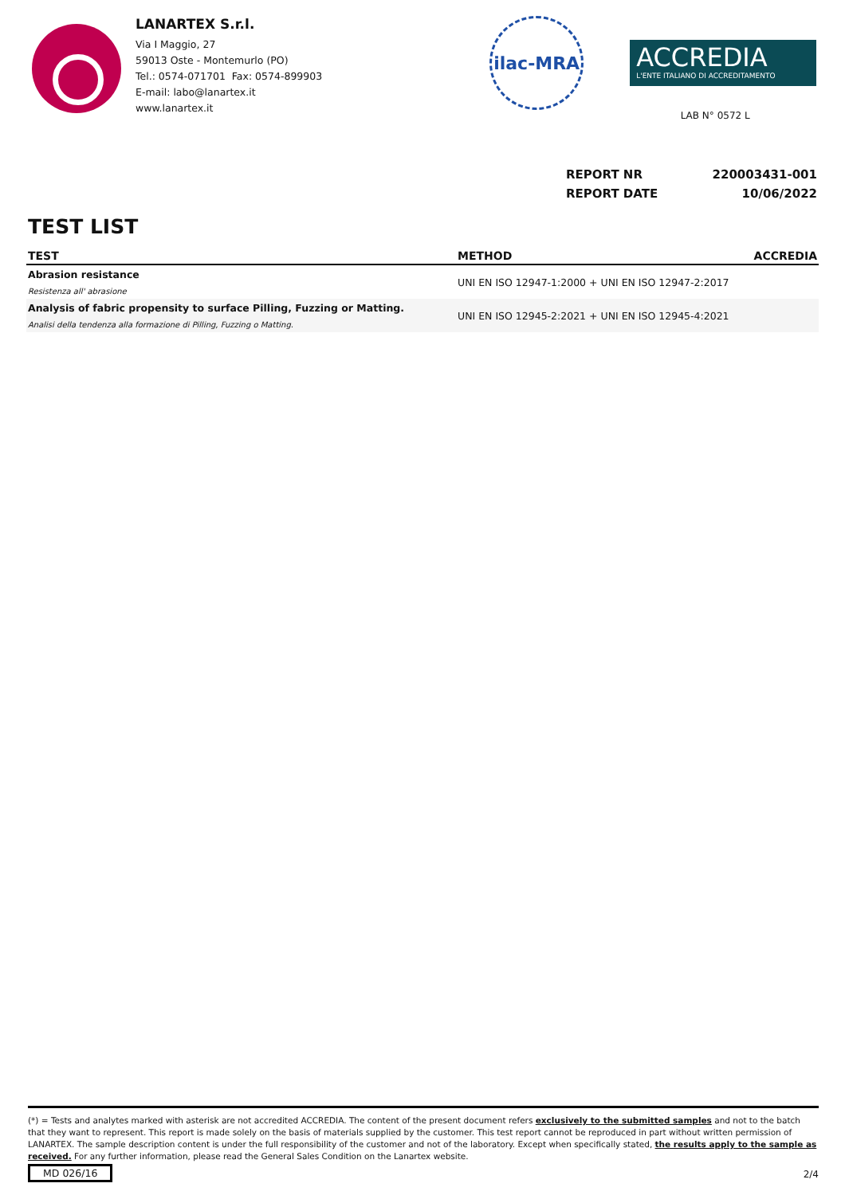LANARTEX S.r.l.
Via I Maggio, 27
59013 Oste - Montemurlo (PO)
Tel.: 0574-071701 Fax: 0574-899903
E-mail: labo@lanartex.it
www.lanartex.it
ilac-MRA
ACCREDIA
L'ENTE ITALIANO DI ACCREDITAMENTO
LAB N° 0572 L
REPORT NR 220003431-001
REPORT DATE 10/06/2022
TEST LIST
| TEST | METHOD | ACCREDIA |
| --- | --- | --- |
| Abrasion resistance Resistenza all' abrasione | UNI EN ISO 12947-1:2000 + UNI EN ISO 12947-2:2017 | |
| Analysis of fabric propensity to surface Pilling, Fuzzing or Matting. Analisi della tendenza alla formazione di Pilling, Fuzzing o Matting. | UNI EN ISO 12945-2:2021 + UNI EN ISO 12945-4:2021 | |
(*) = Tests and analytes marked with asterisk are not accredited ACCREDIA. The content of the present document refers exclusively to the submitted samples and not to the batch that they want to represent. This report is made solely on the basis of materials supplied by the customer. This test report cannot be reproduced in part without written permission of LANARTEX. The sample description content is under the full responsibility of the customer and not of the laboratory. Except when specifically stated, the results apply to the sample as received. For any further information, please read the General Sales Condition on the Lanartex website.
MD 026/16 2/4